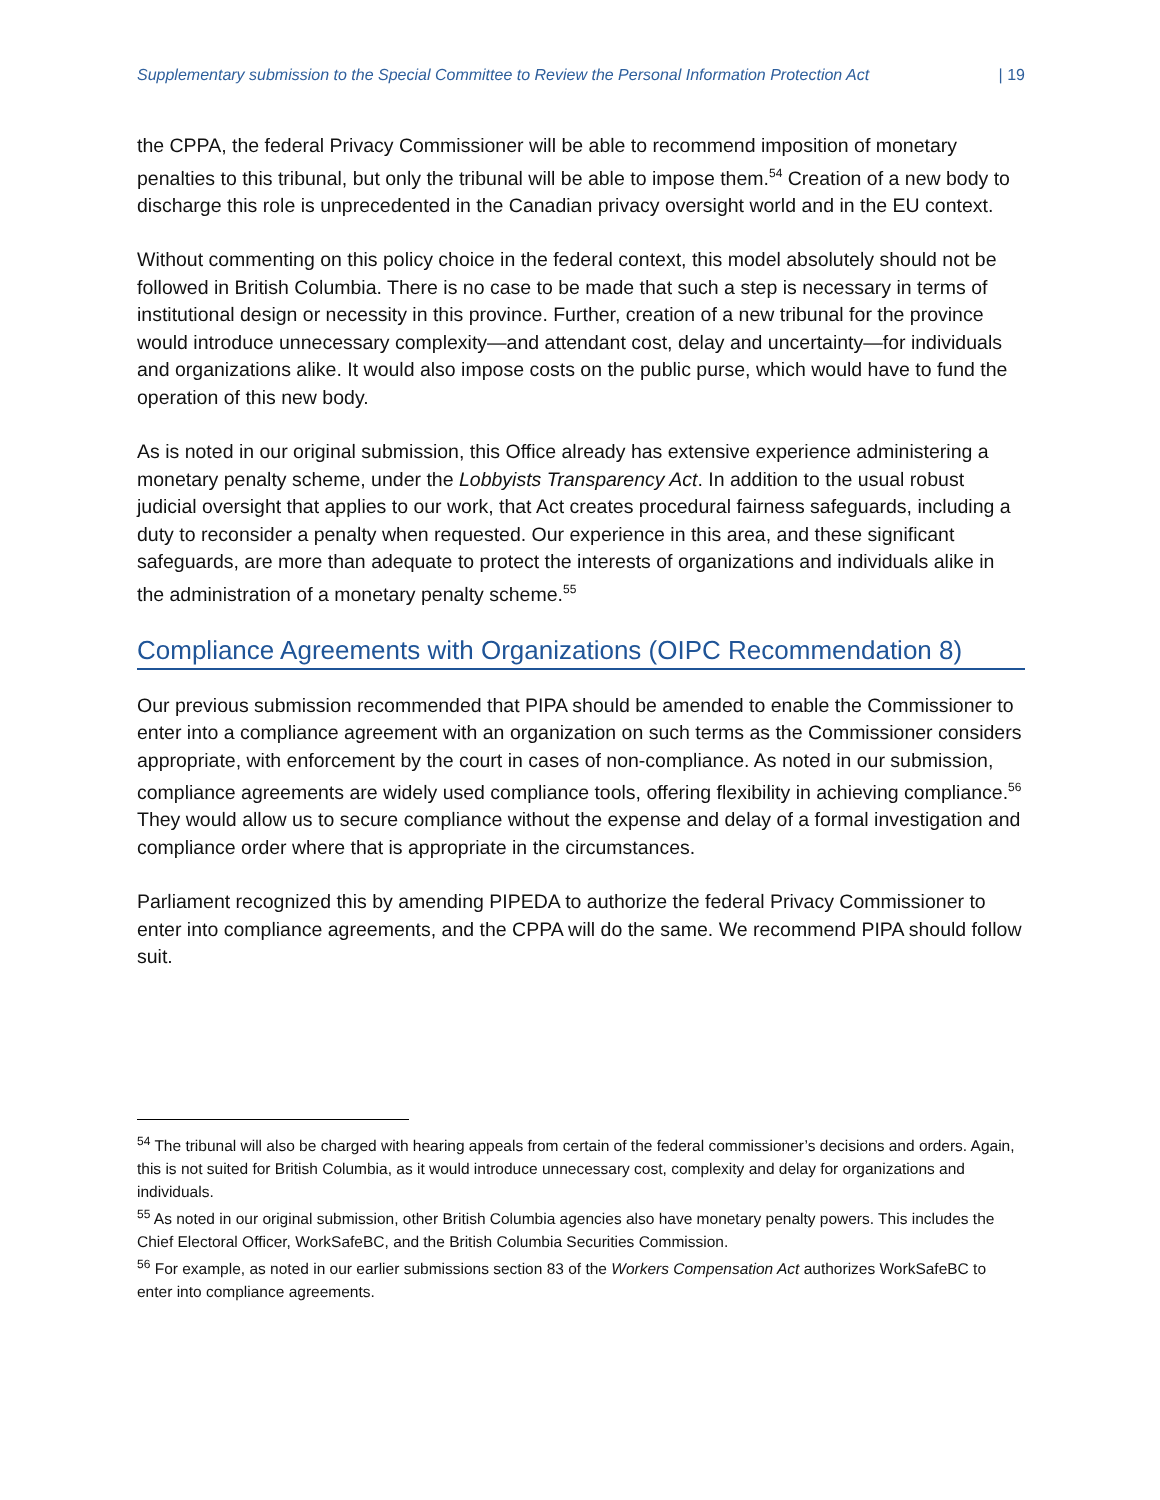Supplementary submission to the Special Committee to Review the Personal Information Protection Act | 19
the CPPA, the federal Privacy Commissioner will be able to recommend imposition of monetary penalties to this tribunal, but only the tribunal will be able to impose them.<sup>54</sup> Creation of a new body to discharge this role is unprecedented in the Canadian privacy oversight world and in the EU context.
Without commenting on this policy choice in the federal context, this model absolutely should not be followed in British Columbia. There is no case to be made that such a step is necessary in terms of institutional design or necessity in this province. Further, creation of a new tribunal for the province would introduce unnecessary complexity—and attendant cost, delay and uncertainty—for individuals and organizations alike. It would also impose costs on the public purse, which would have to fund the operation of this new body.
As is noted in our original submission, this Office already has extensive experience administering a monetary penalty scheme, under the Lobbyists Transparency Act. In addition to the usual robust judicial oversight that applies to our work, that Act creates procedural fairness safeguards, including a duty to reconsider a penalty when requested. Our experience in this area, and these significant safeguards, are more than adequate to protect the interests of organizations and individuals alike in the administration of a monetary penalty scheme.<sup>55</sup>
Compliance Agreements with Organizations (OIPC Recommendation 8)
Our previous submission recommended that PIPA should be amended to enable the Commissioner to enter into a compliance agreement with an organization on such terms as the Commissioner considers appropriate, with enforcement by the court in cases of non-compliance. As noted in our submission, compliance agreements are widely used compliance tools, offering flexibility in achieving compliance.<sup>56</sup> They would allow us to secure compliance without the expense and delay of a formal investigation and compliance order where that is appropriate in the circumstances.
Parliament recognized this by amending PIPEDA to authorize the federal Privacy Commissioner to enter into compliance agreements, and the CPPA will do the same. We recommend PIPA should follow suit.
<sup>54</sup> The tribunal will also be charged with hearing appeals from certain of the federal commissioner’s decisions and orders. Again, this is not suited for British Columbia, as it would introduce unnecessary cost, complexity and delay for organizations and individuals.
<sup>55</sup> As noted in our original submission, other British Columbia agencies also have monetary penalty powers. This includes the Chief Electoral Officer, WorkSafeBC, and the British Columbia Securities Commission.
<sup>56</sup> For example, as noted in our earlier submissions section 83 of the Workers Compensation Act authorizes WorkSafeBC to enter into compliance agreements.